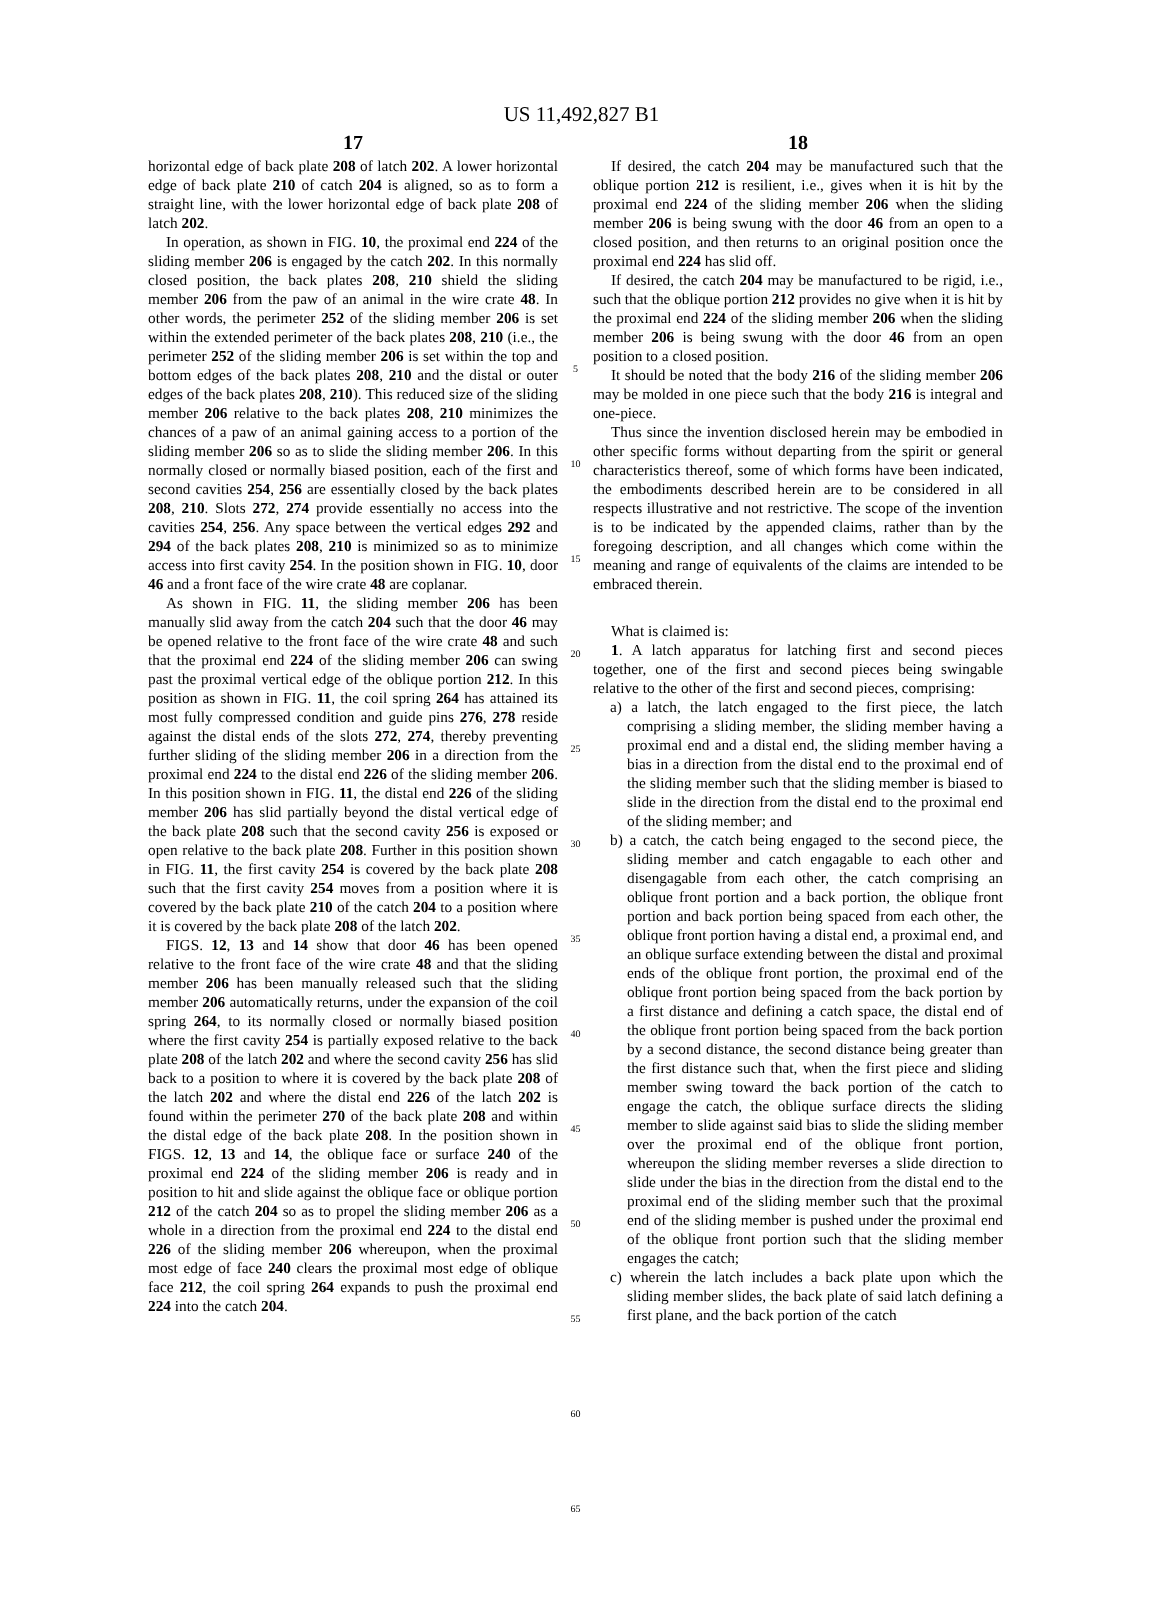US 11,492,827 B1
17
horizontal edge of back plate 208 of latch 202. A lower horizontal edge of back plate 210 of catch 204 is aligned, so as to form a straight line, with the lower horizontal edge of back plate 208 of latch 202.
In operation, as shown in FIG. 10, the proximal end 224 of the sliding member 206 is engaged by the catch 202. In this normally closed position, the back plates 208, 210 shield the sliding member 206 from the paw of an animal in the wire crate 48. In other words, the perimeter 252 of the sliding member 206 is set within the extended perimeter of the back plates 208, 210 (i.e., the perimeter 252 of the sliding member 206 is set within the top and bottom edges of the back plates 208, 210 and the distal or outer edges of the back plates 208, 210). This reduced size of the sliding member 206 relative to the back plates 208, 210 minimizes the chances of a paw of an animal gaining access to a portion of the sliding member 206 so as to slide the sliding member 206. In this normally closed or normally biased position, each of the first and second cavities 254, 256 are essentially closed by the back plates 208, 210. Slots 272, 274 provide essentially no access into the cavities 254, 256. Any space between the vertical edges 292 and 294 of the back plates 208, 210 is minimized so as to minimize access into first cavity 254. In the position shown in FIG. 10, door 46 and a front face of the wire crate 48 are coplanar.
As shown in FIG. 11, the sliding member 206 has been manually slid away from the catch 204 such that the door 46 may be opened relative to the front face of the wire crate 48 and such that the proximal end 224 of the sliding member 206 can swing past the proximal vertical edge of the oblique portion 212. In this position as shown in FIG. 11, the coil spring 264 has attained its most fully compressed condition and guide pins 276, 278 reside against the distal ends of the slots 272, 274, thereby preventing further sliding of the sliding member 206 in a direction from the proximal end 224 to the distal end 226 of the sliding member 206. In this position shown in FIG. 11, the distal end 226 of the sliding member 206 has slid partially beyond the distal vertical edge of the back plate 208 such that the second cavity 256 is exposed or open relative to the back plate 208. Further in this position shown in FIG. 11, the first cavity 254 is covered by the back plate 208 such that the first cavity 254 moves from a position where it is covered by the back plate 210 of the catch 204 to a position where it is covered by the back plate 208 of the latch 202.
FIGS. 12, 13 and 14 show that door 46 has been opened relative to the front face of the wire crate 48 and that the sliding member 206 has been manually released such that the sliding member 206 automatically returns, under the expansion of the coil spring 264, to its normally closed or normally biased position where the first cavity 254 is partially exposed relative to the back plate 208 of the latch 202 and where the second cavity 256 has slid back to a position to where it is covered by the back plate 208 of the latch 202 and where the distal end 226 of the latch 202 is found within the perimeter 270 of the back plate 208 and within the distal edge of the back plate 208. In the position shown in FIGS. 12, 13 and 14, the oblique face or surface 240 of the proximal end 224 of the sliding member 206 is ready and in position to hit and slide against the oblique face or oblique portion 212 of the catch 204 so as to propel the sliding member 206 as a whole in a direction from the proximal end 224 to the distal end 226 of the sliding member 206 whereupon, when the proximal most edge of face 240 clears the proximal most edge of oblique face 212, the coil spring 264 expands to push the proximal end 224 into the catch 204.
5
10
15
20
25
30
35
40
45
50
55
60
65
18
If desired, the catch 204 may be manufactured such that the oblique portion 212 is resilient, i.e., gives when it is hit by the proximal end 224 of the sliding member 206 when the sliding member 206 is being swung with the door 46 from an open to a closed position, and then returns to an original position once the proximal end 224 has slid off.
If desired, the catch 204 may be manufactured to be rigid, i.e., such that the oblique portion 212 provides no give when it is hit by the proximal end 224 of the sliding member 206 when the sliding member 206 is being swung with the door 46 from an open position to a closed position.
It should be noted that the body 216 of the sliding member 206 may be molded in one piece such that the body 216 is integral and one-piece.
Thus since the invention disclosed herein may be embodied in other specific forms without departing from the spirit or general characteristics thereof, some of which forms have been indicated, the embodiments described herein are to be considered in all respects illustrative and not restrictive. The scope of the invention is to be indicated by the appended claims, rather than by the foregoing description, and all changes which come within the meaning and range of equivalents of the claims are intended to be embraced therein.
What is claimed is:
1. A latch apparatus for latching first and second pieces together, one of the first and second pieces being swingable relative to the other of the first and second pieces, comprising:
a) a latch, the latch engaged to the first piece, the latch comprising a sliding member, the sliding member having a proximal end and a distal end, the sliding member having a bias in a direction from the distal end to the proximal end of the sliding member such that the sliding member is biased to slide in the direction from the distal end to the proximal end of the sliding member; and
b) a catch, the catch being engaged to the second piece, the sliding member and catch engagable to each other and disengagable from each other, the catch comprising an oblique front portion and a back portion, the oblique front portion and back portion being spaced from each other, the oblique front portion having a distal end, a proximal end, and an oblique surface extending between the distal and proximal ends of the oblique front portion, the proximal end of the oblique front portion being spaced from the back portion by a first distance and defining a catch space, the distal end of the oblique front portion being spaced from the back portion by a second distance, the second distance being greater than the first distance such that, when the first piece and sliding member swing toward the back portion of the catch to engage the catch, the oblique surface directs the sliding member to slide against said bias to slide the sliding member over the proximal end of the oblique front portion, whereupon the sliding member reverses a slide direction to slide under the bias in the direction from the distal end to the proximal end of the sliding member such that the proximal end of the sliding member is pushed under the proximal end of the oblique front portion such that the sliding member engages the catch;
c) wherein the latch includes a back plate upon which the sliding member slides, the back plate of said latch defining a first plane, and the back portion of the catch